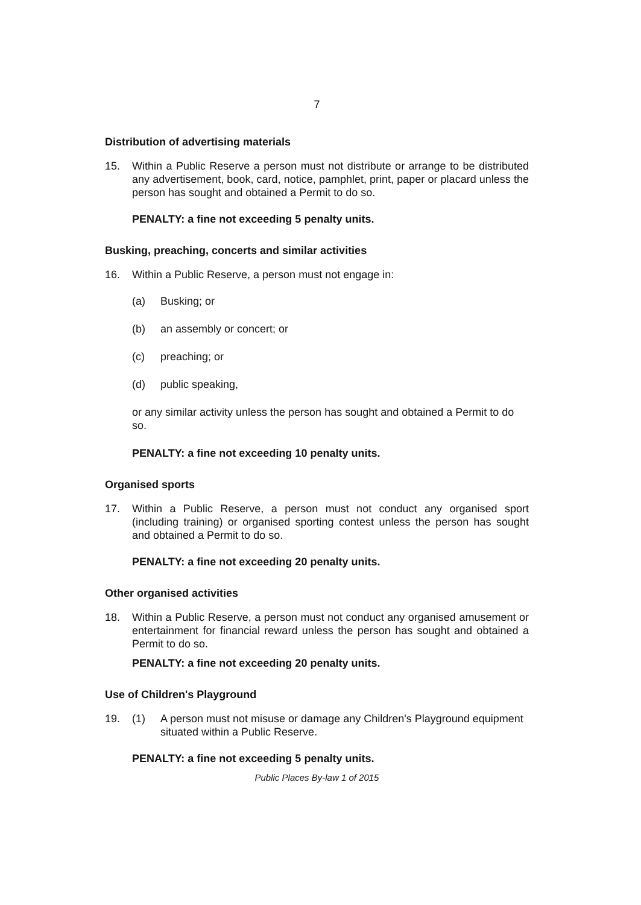7
Distribution of advertising materials
15. Within a Public Reserve a person must not distribute or arrange to be distributed any advertisement, book, card, notice, pamphlet, print, paper or placard unless the person has sought and obtained a Permit to do so.
PENALTY: a fine not exceeding 5 penalty units.
Busking, preaching, concerts and similar activities
16. Within a Public Reserve, a person must not engage in:
(a) Busking; or
(b) an assembly or concert; or
(c) preaching; or
(d) public speaking,
or any similar activity unless the person has sought and obtained a Permit to do so.
PENALTY: a fine not exceeding 10 penalty units.
Organised sports
17. Within a Public Reserve, a person must not conduct any organised sport (including training) or organised sporting contest unless the person has sought and obtained a Permit to do so.
PENALTY: a fine not exceeding 20 penalty units.
Other organised activities
18. Within a Public Reserve, a person must not conduct any organised amusement or entertainment for financial reward unless the person has sought and obtained a Permit to do so.
PENALTY: a fine not exceeding 20 penalty units.
Use of Children's Playground
19. (1) A person must not misuse or damage any Children's Playground equipment situated within a Public Reserve.
PENALTY: a fine not exceeding 5 penalty units.
Public Places By-law 1 of 2015